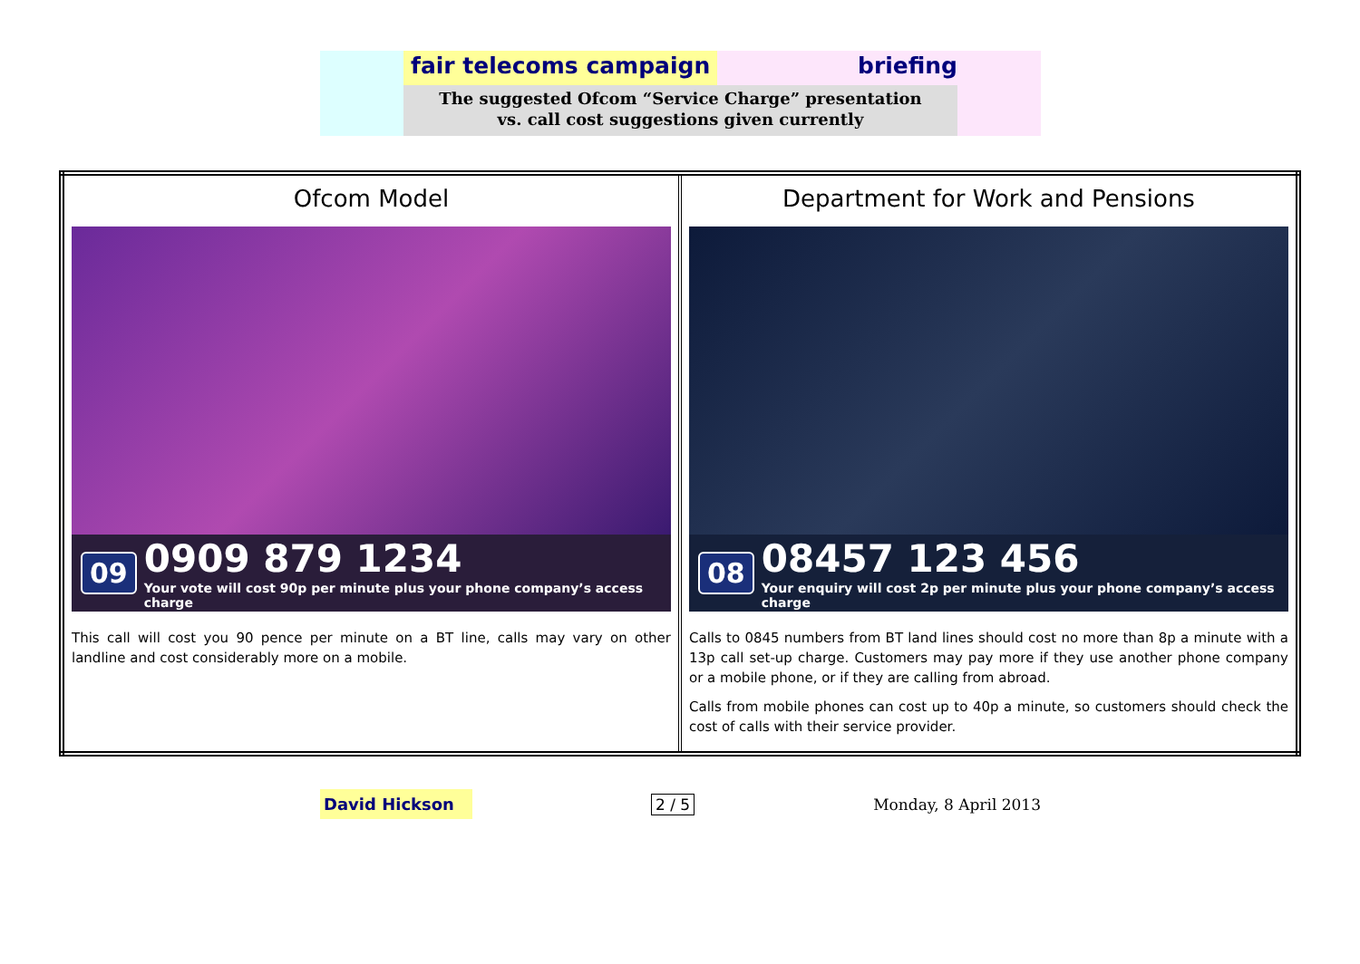fair telecoms campaign briefing
The suggested Ofcom “Service Charge” presentation
vs. call cost suggestions given currently
| Ofcom Model 09 0909 879 1234 Your vote will cost 90p per minute plus your phone company’s access charge This call will cost you 90 pence per minute on a BT line, calls may vary on other landline and cost considerably more on a mobile. | Department for Work and Pensions 08 08457 123 456 Your enquiry will cost 2p per minute plus your phone company’s access charge Calls to 0845 numbers from BT land lines should cost no more than 8p a minute with a 13p call set-up charge. Customers may pay more if they use another phone company or a mobile phone, or if they are calling from abroad. Calls from mobile phones can cost up to 40p a minute, so customers should check the cost of calls with their service provider. |
David Hickson
2 / 5 Monday, 8 April 2013